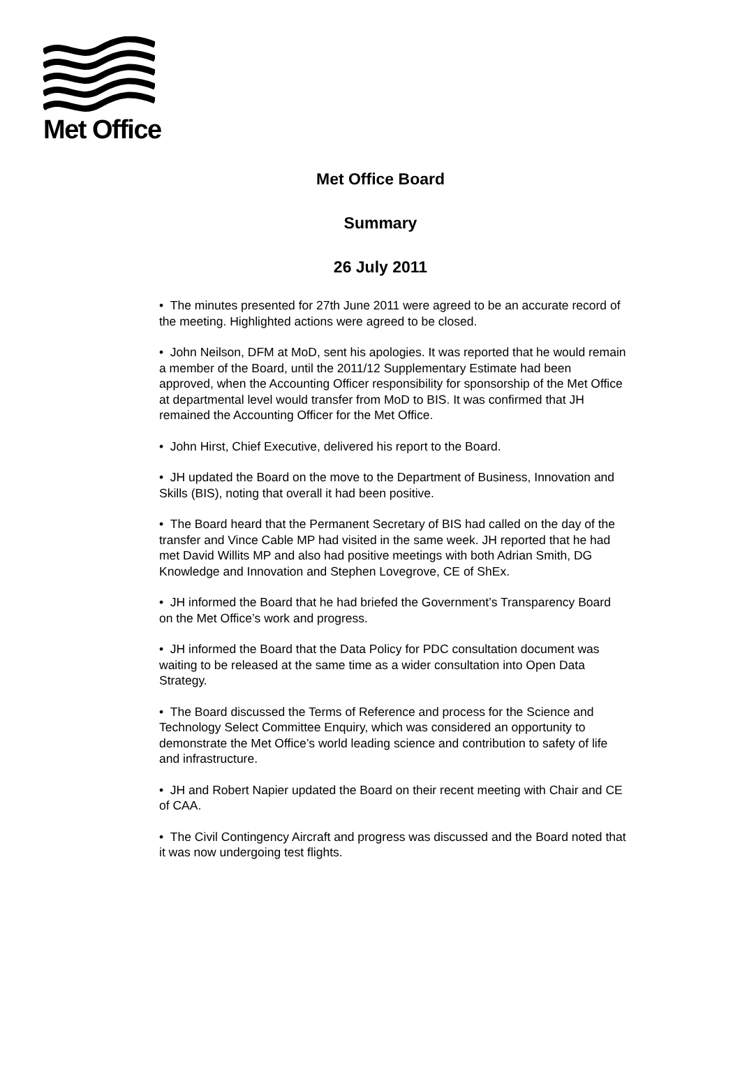Met Office
Met Office Board
Summary
26 July 2011
• The minutes presented for 27th June 2011 were agreed to be an accurate record of the meeting. Highlighted actions were agreed to be closed.
• John Neilson, DFM at MoD, sent his apologies. It was reported that he would remain a member of the Board, until the 2011/12 Supplementary Estimate had been approved, when the Accounting Officer responsibility for sponsorship of the Met Office at departmental level would transfer from MoD to BIS. It was confirmed that JH remained the Accounting Officer for the Met Office.
• John Hirst, Chief Executive, delivered his report to the Board.
• JH updated the Board on the move to the Department of Business, Innovation and Skills (BIS), noting that overall it had been positive.
• The Board heard that the Permanent Secretary of BIS had called on the day of the transfer and Vince Cable MP had visited in the same week. JH reported that he had met David Willits MP and also had positive meetings with both Adrian Smith, DG Knowledge and Innovation and Stephen Lovegrove, CE of ShEx.
• JH informed the Board that he had briefed the Government’s Transparency Board on the Met Office’s work and progress.
• JH informed the Board that the Data Policy for PDC consultation document was waiting to be released at the same time as a wider consultation into Open Data Strategy.
• The Board discussed the Terms of Reference and process for the Science and Technology Select Committee Enquiry, which was considered an opportunity to demonstrate the Met Office’s world leading science and contribution to safety of life and infrastructure.
• JH and Robert Napier updated the Board on their recent meeting with Chair and CE of CAA.
• The Civil Contingency Aircraft and progress was discussed and the Board noted that it was now undergoing test flights.